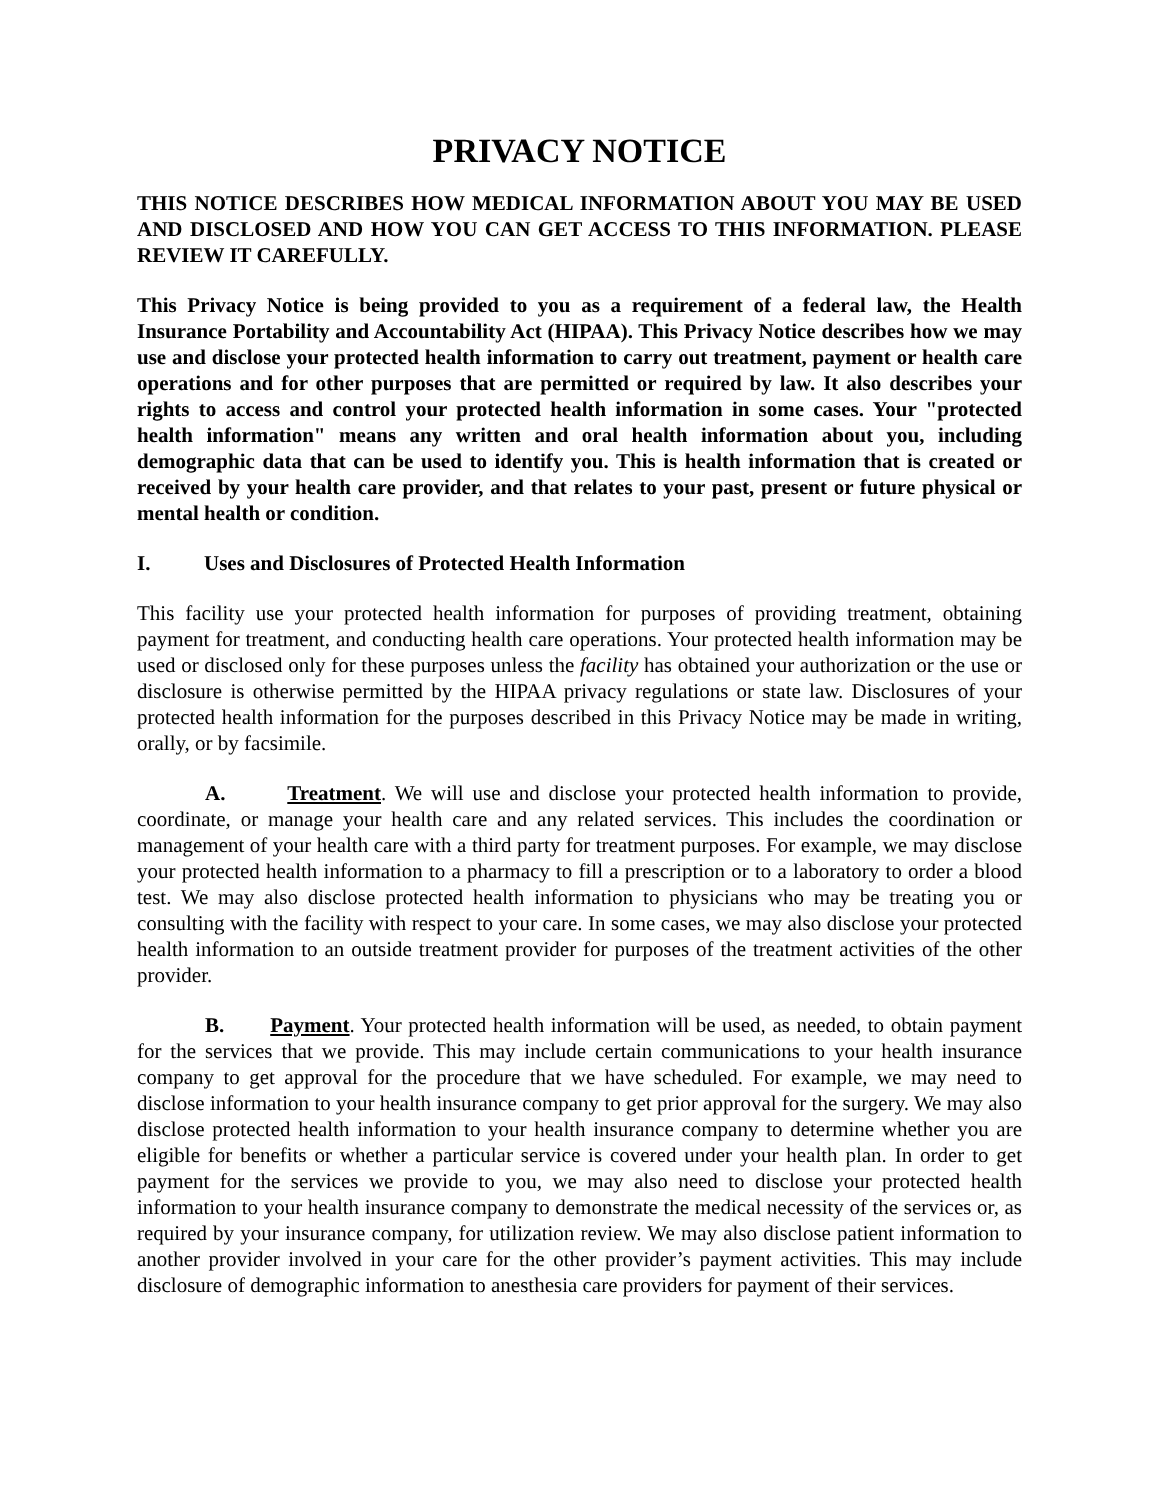PRIVACY NOTICE
THIS NOTICE DESCRIBES HOW MEDICAL INFORMATION ABOUT YOU MAY BE USED AND DISCLOSED AND HOW YOU CAN GET ACCESS TO THIS INFORMATION. PLEASE REVIEW IT CAREFULLY.
This Privacy Notice is being provided to you as a requirement of a federal law, the Health Insurance Portability and Accountability Act (HIPAA). This Privacy Notice describes how we may use and disclose your protected health information to carry out treatment, payment or health care operations and for other purposes that are permitted or required by law. It also describes your rights to access and control your protected health information in some cases. Your "protected health information" means any written and oral health information about you, including demographic data that can be used to identify you. This is health information that is created or received by your health care provider, and that relates to your past, present or future physical or mental health or condition.
I. Uses and Disclosures of Protected Health Information
This facility use your protected health information for purposes of providing treatment, obtaining payment for treatment, and conducting health care operations. Your protected health information may be used or disclosed only for these purposes unless the facility has obtained your authorization or the use or disclosure is otherwise permitted by the HIPAA privacy regulations or state law. Disclosures of your protected health information for the purposes described in this Privacy Notice may be made in writing, orally, or by facsimile.
A. Treatment. We will use and disclose your protected health information to provide, coordinate, or manage your health care and any related services. This includes the coordination or management of your health care with a third party for treatment purposes. For example, we may disclose your protected health information to a pharmacy to fill a prescription or to a laboratory to order a blood test. We may also disclose protected health information to physicians who may be treating you or consulting with the facility with respect to your care. In some cases, we may also disclose your protected health information to an outside treatment provider for purposes of the treatment activities of the other provider.
B. Payment. Your protected health information will be used, as needed, to obtain payment for the services that we provide. This may include certain communications to your health insurance company to get approval for the procedure that we have scheduled. For example, we may need to disclose information to your health insurance company to get prior approval for the surgery. We may also disclose protected health information to your health insurance company to determine whether you are eligible for benefits or whether a particular service is covered under your health plan. In order to get payment for the services we provide to you, we may also need to disclose your protected health information to your health insurance company to demonstrate the medical necessity of the services or, as required by your insurance company, for utilization review. We may also disclose patient information to another provider involved in your care for the other provider’s payment activities. This may include disclosure of demographic information to anesthesia care providers for payment of their services.